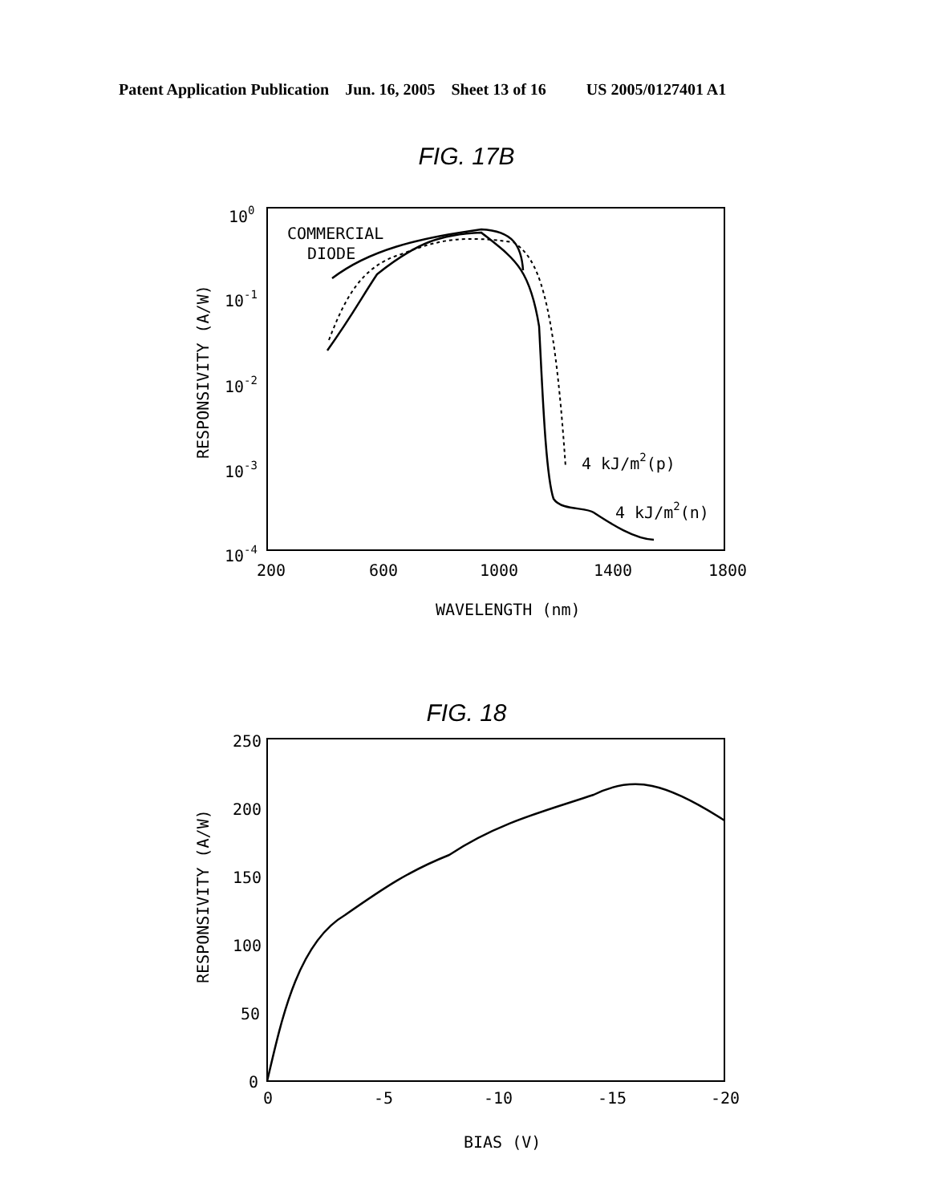Patent Application Publication Jun. 16, 2005 Sheet 13 of 16 US 2005/0127401 A1
FIG. 17B
100
10-1
10-2
10-3
10-4
200
600
1000
1400
1800
WAVELENGTH (nm)
RESPONSIVITY (A/W)
COMMERCIAL
DIODE
4 kJ/m2(p)
4 kJ/m2(n)
FIG. 18
250
200
150
100
50
0
0
-5
-10
-15
-20
BIAS (V)
RESPONSIVITY (A/W)